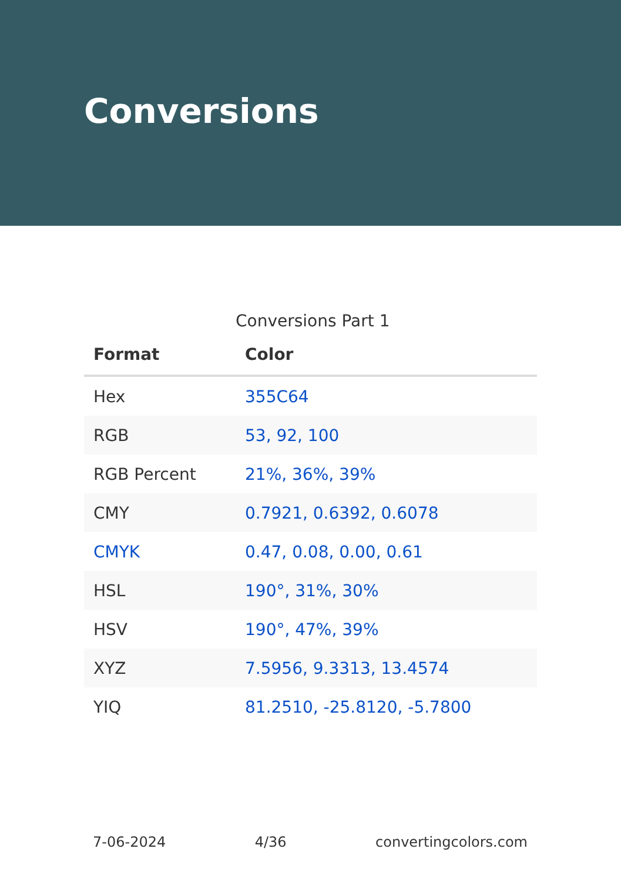Conversions
Conversions Part 1
| Format | Color |
| --- | --- |
| Hex | 355C64 |
| RGB | 53, 92, 100 |
| RGB Percent | 21%, 36%, 39% |
| CMY | 0.7921, 0.6392, 0.6078 |
| CMYK | 0.47, 0.08, 0.00, 0.61 |
| HSL | 190°, 31%, 30% |
| HSV | 190°, 47%, 39% |
| XYZ | 7.5956, 9.3313, 13.4574 |
| YIQ | 81.2510, -25.8120, -5.7800 |
7-06-2024 4/36 convertingcolors.com